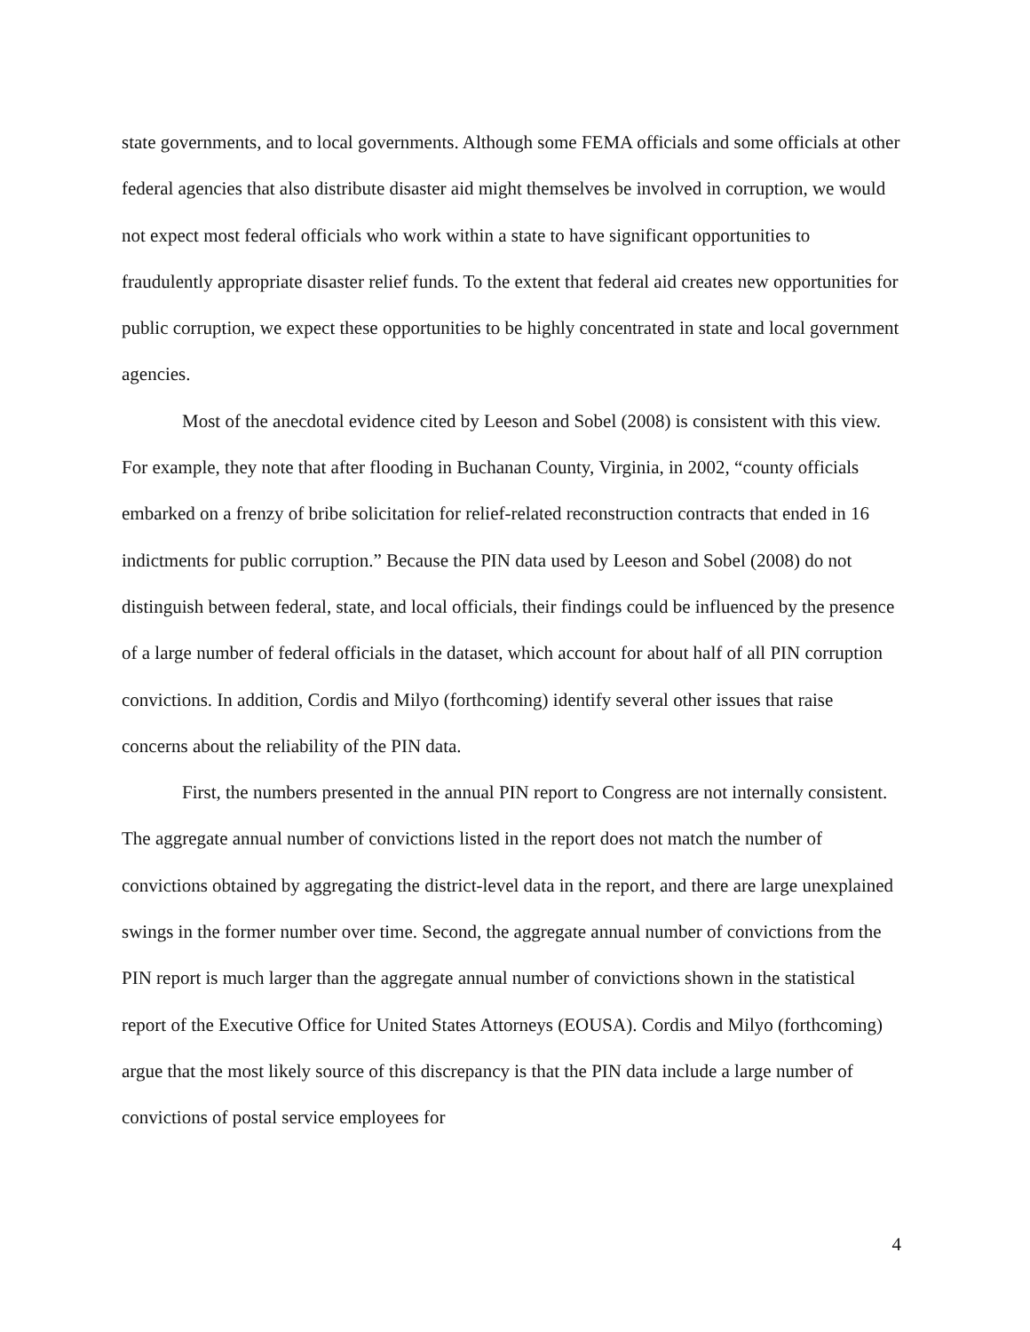state governments, and to local governments. Although some FEMA officials and some officials at other federal agencies that also distribute disaster aid might themselves be involved in corruption, we would not expect most federal officials who work within a state to have significant opportunities to fraudulently appropriate disaster relief funds. To the extent that federal aid creates new opportunities for public corruption, we expect these opportunities to be highly concentrated in state and local government agencies.
Most of the anecdotal evidence cited by Leeson and Sobel (2008) is consistent with this view. For example, they note that after flooding in Buchanan County, Virginia, in 2002, “county officials embarked on a frenzy of bribe solicitation for relief-related reconstruction contracts that ended in 16 indictments for public corruption.” Because the PIN data used by Leeson and Sobel (2008) do not distinguish between federal, state, and local officials, their findings could be influenced by the presence of a large number of federal officials in the dataset, which account for about half of all PIN corruption convictions. In addition, Cordis and Milyo (forthcoming) identify several other issues that raise concerns about the reliability of the PIN data.
First, the numbers presented in the annual PIN report to Congress are not internally consistent. The aggregate annual number of convictions listed in the report does not match the number of convictions obtained by aggregating the district-level data in the report, and there are large unexplained swings in the former number over time. Second, the aggregate annual number of convictions from the PIN report is much larger than the aggregate annual number of convictions shown in the statistical report of the Executive Office for United States Attorneys (EOUSA). Cordis and Milyo (forthcoming) argue that the most likely source of this discrepancy is that the PIN data include a large number of convictions of postal service employees for
4